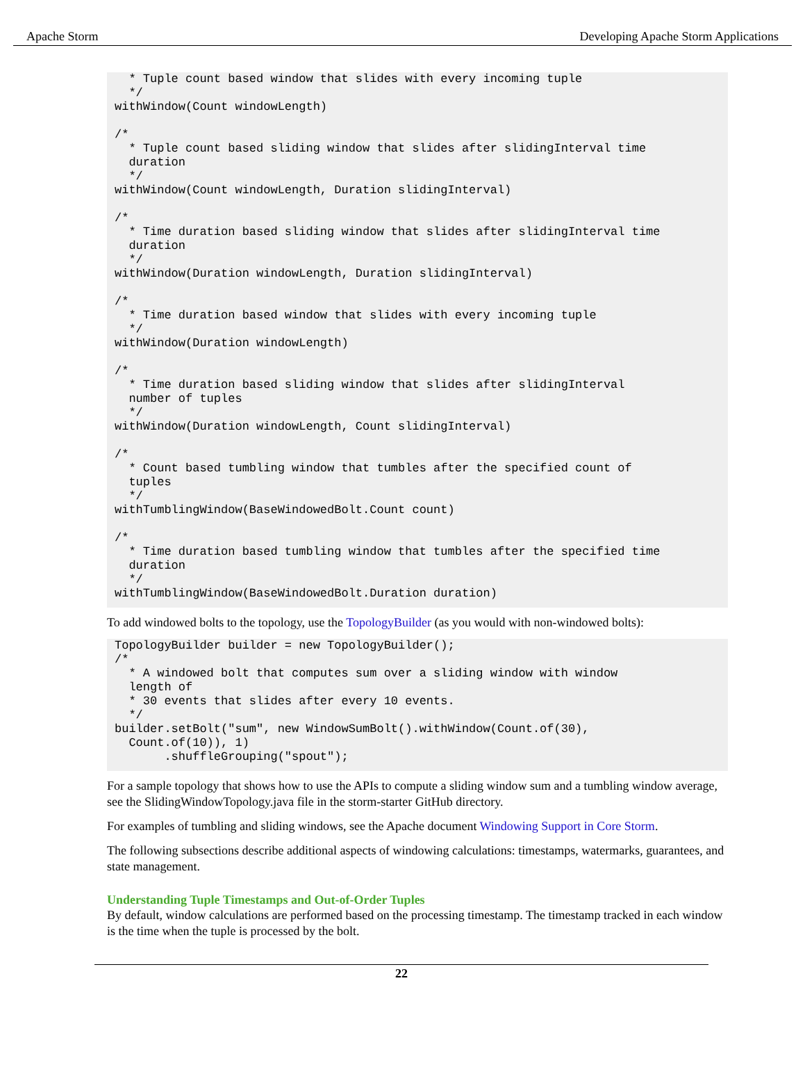Apache Storm Developing Apache Storm Applications
  * Tuple count based window that slides with every incoming tuple
  */
withWindow(Count windowLength)

/*
  * Tuple count based sliding window that slides after slidingInterval time
  duration
  */
withWindow(Count windowLength, Duration slidingInterval)

/*
  * Time duration based sliding window that slides after slidingInterval time
  duration
  */
withWindow(Duration windowLength, Duration slidingInterval)

/*
  * Time duration based window that slides with every incoming tuple
  */
withWindow(Duration windowLength)

/*
  * Time duration based sliding window that slides after slidingInterval
  number of tuples
  */
withWindow(Duration windowLength, Count slidingInterval)

/*
  * Count based tumbling window that tumbles after the specified count of
  tuples
  */
withTumblingWindow(BaseWindowedBolt.Count count)

/*
  * Time duration based tumbling window that tumbles after the specified time
  duration
  */
withTumblingWindow(BaseWindowedBolt.Duration duration)
To add windowed bolts to the topology, use the TopologyBuilder (as you would with non-windowed bolts):
TopologyBuilder builder = new TopologyBuilder();
/*
  * A windowed bolt that computes sum over a sliding window with window
  length of
  * 30 events that slides after every 10 events.
  */
builder.setBolt("sum", new WindowSumBolt().withWindow(Count.of(30),
  Count.of(10)), 1)
       .shuffleGrouping("spout");
For a sample topology that shows how to use the APIs to compute a sliding window sum and a tumbling window average, see the SlidingWindowTopology.java file in the storm-starter GitHub directory.
For examples of tumbling and sliding windows, see the Apache document Windowing Support in Core Storm.
The following subsections describe additional aspects of windowing calculations: timestamps, watermarks, guarantees, and state management.
Understanding Tuple Timestamps and Out-of-Order Tuples
By default, window calculations are performed based on the processing timestamp. The timestamp tracked in each window is the time when the tuple is processed by the bolt.
22